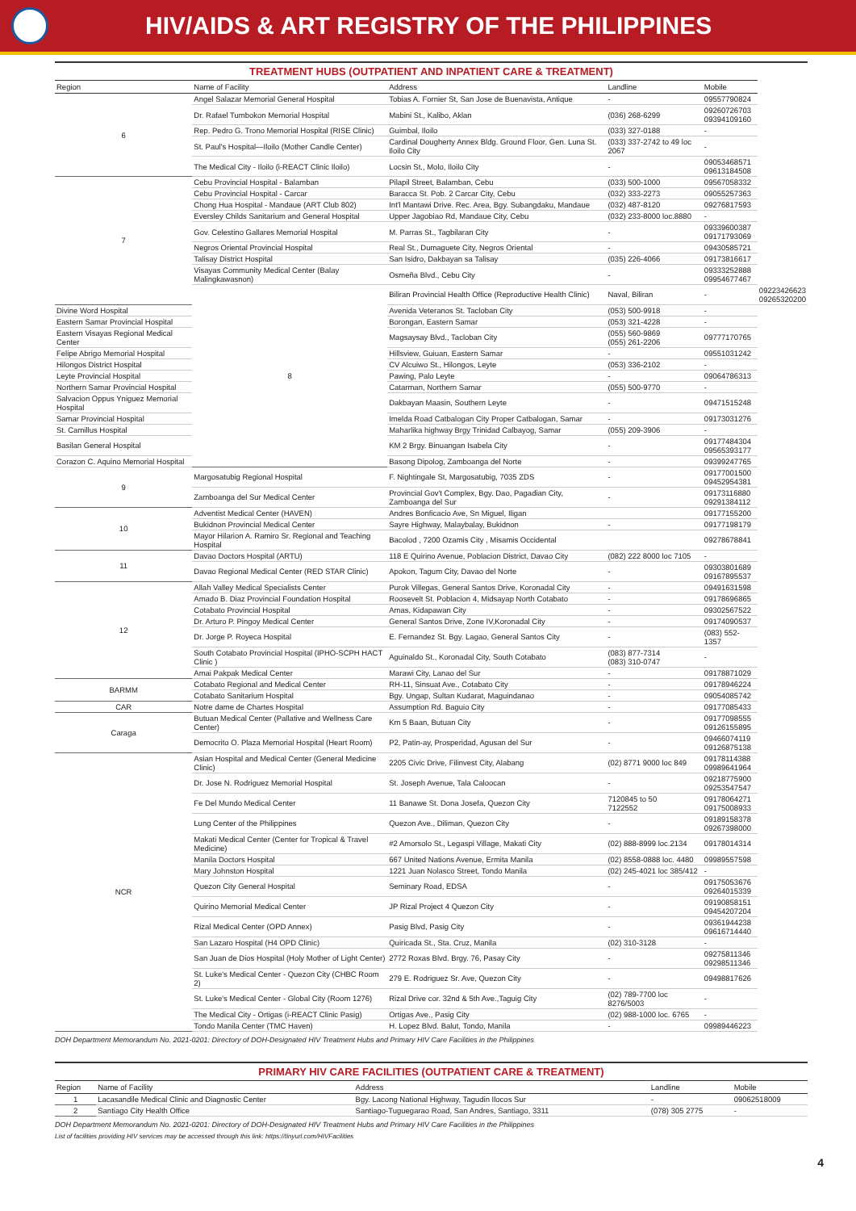HIV/AIDS & ART REGISTRY OF THE PHILIPPINES
TREATMENT HUBS (OUTPATIENT AND INPATIENT CARE & TREATMENT)
| Region | Name of Facility | Address | Landline | Mobile | |
| --- | --- | --- | --- | --- | --- |
| 6 | Angel Salazar Memorial General Hospital | Tobias A. Fornier St, San Jose de Buenavista, Antique | - | 09557790824 | |
| | Dr. Rafael Tumbokon Memorial Hospital | Mabini St., Kalibo, Aklan | (036) 268-6299 | 09260726703 09394109160 | |
| | Rep. Pedro G. Trono Memorial Hospital (RISE Clinic) | Guimbal, Iloilo | (033) 327-0188 | - | |
| | St. Paul's Hospital—Iloilo (Mother Candle Center) | Cardinal Dougherty Annex Bldg. Ground Floor, Gen. Luna St. Iloilo City | (033) 337-2742 to 49 loc 2067 | - | |
| | The Medical City - Iloilo (i-REACT Clinic Iloilo) | Locsin St., Molo, Iloilo City | - | 09053468571 09613184508 | |
| 7 | Cebu Provincial Hospital - Balamban | Pilapil Street, Balamban, Cebu | (033) 500-1000 | 09567058332 | |
| | Cebu Provincial Hospital - Carcar | Baracca St. Pob. 2 Carcar City, Cebu | (032) 333-2273 | 09055257363 | |
| | Chong Hua Hospital - Mandaue (ART Club 802) | Int'l Mantawi Drive. Rec. Area, Bgy. Subangdaku, Mandaue | (032) 487-8120 | 09276817593 | |
| | Eversley Childs Sanitarium and General Hospital | Upper Jagobiao Rd, Mandaue City, Cebu | (032) 233-8000 loc.8880 | - | |
| | Gov. Celestino Gallares Memorial Hospital | M. Parras St., Tagbilaran City | - | 09339600387 09171793069 | |
| | Negros Oriental Provincial Hospital | Real St., Dumaguete City, Negros Oriental | - | 09430585721 | |
| | Talisay District Hospital | San Isidro, Dakbayan sa Talisay | (035) 226-4066 | 09173816617 | |
| | Visayas Community Medical Center (Balay Malingkawasnon) | Osmeña Blvd., Cebu City | - | 09333252888 09954677467 | |
| | 8 | Biliran Provincial Health Office (Reproductive Health Clinic) | Naval, Biliran | - | 09223426623 09265320200 |
| Divine Word Hospital | | Avenida Veteranos St. Tacloban City | (053) 500-9918 | - | |
| Eastern Samar Provincial Hospital | | Borongan, Eastern Samar | (053) 321-4228 | - | |
| Eastern Visayas Regional Medical Center | | Magsaysay Blvd., Tacloban City | (055) 560-9869 (055) 261-2206 | 09777170765 | |
| Felipe Abrigo Memorial Hospital | | Hillsview, Guiuan, Eastern Samar | - | 09551031242 | |
| Hilongos District Hospital | | CV Alcuiwo St., Hilongos, Leyte | (053) 336-2102 | - | |
| Leyte Provincial Hospital | | Pawing, Palo Leyte | - | 09064786313 | |
| Northern Samar Provincial Hospital | | Catarman, Northern Samar | (055) 500-9770 | - | |
| Salvacion Oppus Yniguez Memorial Hospital | | Dakbayan Maasin, Southern Leyte | - | 09471515248 | |
| Samar Provincial Hospital | | Imelda Road Catbalogan City Proper Catbalogan, Samar | - | 09173031276 | |
| St. Camillus Hospital | | Maharlika highway Brgy Trinidad Calbayog, Samar | (055) 209-3906 | - | |
| Basilan General Hospital | | KM 2 Brgy. Binuangan Isabela City | - | 09177484304 09565393177 | |
| Corazon C. Aquino Memorial Hospital | | Basong Dipolog, Zamboanga del Norte | - | 09399247765 | |
| 9 | Margosatubig Regional Hospital | F. Nightingale St, Margosatubig, 7035 ZDS | - | 09177001500 09452954381 | |
| | Zamboanga del Sur Medical Center | Provincial Gov't Complex, Bgy. Dao, Pagadian City, Zamboanga del Sur | - | 09173116880 09291384112 | |
| 10 | Adventist Medical Center (HAVEN) | Andres Bonficacio Ave, Sn Miguel, Iligan | | 09177155200 | |
| | Bukidnon Provincial Medical Center | Sayre Highway, Malaybalay, Bukidnon | - | 09177198179 | |
| | Mayor Hilarion A. Ramiro Sr. Regional and Teaching Hospital | Bacolod , 7200 Ozamis City , Misamis Occidental | | 09278678841 | |
| 11 | Davao Doctors Hospital (ARTU) | 118 E Quirino Avenue, Poblacion District, Davao City | (082) 222 8000 loc 7105 | - | |
| | Davao Regional Medical Center (RED STAR Clinic) | Apokon, Tagum City, Davao del Norte | - | 09303801689 09167895537 | |
| 12 | Allah Valley Medical Specialists Center | Purok Villegas, General Santos Drive, Koronadal City | - | 09491631598 | |
| | Amado B. Diaz Provincial Foundation Hospital | Roosevelt St. Poblacion 4, Midsayap North Cotabato | - | 09178696865 | |
| | Cotabato Provincial Hospital | Amas, Kidapawan City | - | 09302567522 | |
| | Dr. Arturo P. Pingoy Medical Center | General Santos Drive, Zone IV,Koronadal City | - | 09174090537 | |
| | Dr. Jorge P. Royeca Hospital | E. Fernandez St. Bgy. Lagao, General Santos City | - | (083) 552-1357 | |
| | South Cotabato Provincial Hospital (IPHO-SCPH HACT Clinic ) | Aguinaldo St., Koronadal City, South Cotabato | (083) 877-7314 (083) 310-0747 | - | |
| | Amai Pakpak Medical Center | Marawi City, Lanao del Sur | - | 09178871029 | |
| BARMM | Cotabato Regional and Medical Center | RH-11, Sinsuat Ave., Cotabato City | - | 09178946224 | |
| | Cotabato Sanitarium Hospital | Bgy. Ungap, Sultan Kudarat, Maguindanao | - | 09054085742 | |
| CAR | Notre dame de Chartes Hospital | Assumption Rd. Baguio City | - | 09177085433 | |
| Caraga | Butuan Medical Center (Pallative and Wellness Care Center) | Km 5 Baan, Butuan City | - | 09177098555 09126155895 | |
| | Democrito O. Plaza Memorial Hospital (Heart Room) | P2, Patin-ay, Prosperidad, Agusan del Sur | - | 09466074119 09126875138 | |
| NCR | Asian Hospital and Medical Center (General Medicine Clinic) | 2205 Civic Drive, Filinvest City, Alabang | (02) 8771 9000 loc 849 | 09178114388 09989641964 | |
| | Dr. Jose N. Rodriguez Memorial Hospital | St. Joseph Avenue, Tala Caloocan | - | 09218775900 09253547547 | |
| | Fe Del Mundo Medical Center | 11 Banawe St. Dona Josefa, Quezon City | 7120845 to 50 7122552 | 09178064271 09175008933 | |
| | Lung Center of the Philippines | Quezon Ave., Diliman, Quezon City | - | 09189158378 09267398000 | |
| | Makati Medical Center (Center for Tropical & Travel Medicine) | #2 Amorsolo St., Legaspi Village, Makati City | (02) 888-8999 loc.2134 | 09178014314 | |
| | Manila Doctors Hospital | 667 United Nations Avenue, Ermita Manila | (02) 8558-0888 loc. 4480 | 09989557598 | |
| | Mary Johnston Hospital | 1221 Juan Nolasco Street, Tondo Manila | (02) 245-4021 loc 385/412 | - | |
| | Quezon City General Hospital | Seminary Road, EDSA | - | 09175053676 09264015339 | |
| | Quirino Memorial Medical Center | JP Rizal Project 4 Quezon City | - | 09190858151 09454207204 | |
| | Rizal Medical Center (OPD Annex) | Pasig Blvd, Pasig City | - | 09361944238 09616714440 | |
| | San Lazaro Hospital (H4 OPD Clinic) | Quiricada St., Sta. Cruz, Manila | (02) 310-3128 | - | |
| | San Juan de Dios Hospital (Holy Mother of Light Center) | 2772 Roxas Blvd. Brgy. 76, Pasay City | - | 09275811346 09298511346 | |
| | St. Luke's Medical Center - Quezon City (CHBC Room 2) | 279 E. Rodriguez Sr. Ave, Quezon City | - | 09498817626 | |
| | St. Luke's Medical Center - Global City (Room 1276) | Rizal Drive cor. 32nd & 5th Ave.,Taguig City | (02) 789-7700 loc 8276/5003 | - | |
| | The Medical City - Ortigas (i-REACT Clinic Pasig) | Ortigas Ave., Pasig City | (02) 988-1000 loc. 6765 | - | |
| | Tondo Manila Center (TMC Haven) | H. Lopez Blvd. Balut, Tondo, Manila | - | 09989446223 | |
DOH Department Memorandum No. 2021-0201: Directory of DOH-Designated HIV Treatment Hubs and Primary HIV Care Facilities in the Philippines
PRIMARY HIV CARE FACILITIES (OUTPATIENT CARE & TREATMENT)
| Region | Name of Facility | Address | Landline | Mobile |
| --- | --- | --- | --- | --- |
| 1 | Lacasandile Medical Clinic and Diagnostic Center | Bgy. Lacong National Highway, Tagudin Ilocos Sur | - | 09062518009 |
| 2 | Santiago City Health Office | Santiago-Tuguegarao Road, San Andres, Santiago, 3311 | (078) 305 2775 | - |
DOH Department Memorandum No. 2021-0201: Directory of DOH-Designated HIV Treatment Hubs and Primary HIV Care Facilities in the Philippines
List of facilities providing HIV services may be accessed through this link: https://tinyurl.com/HIVFacilities
4